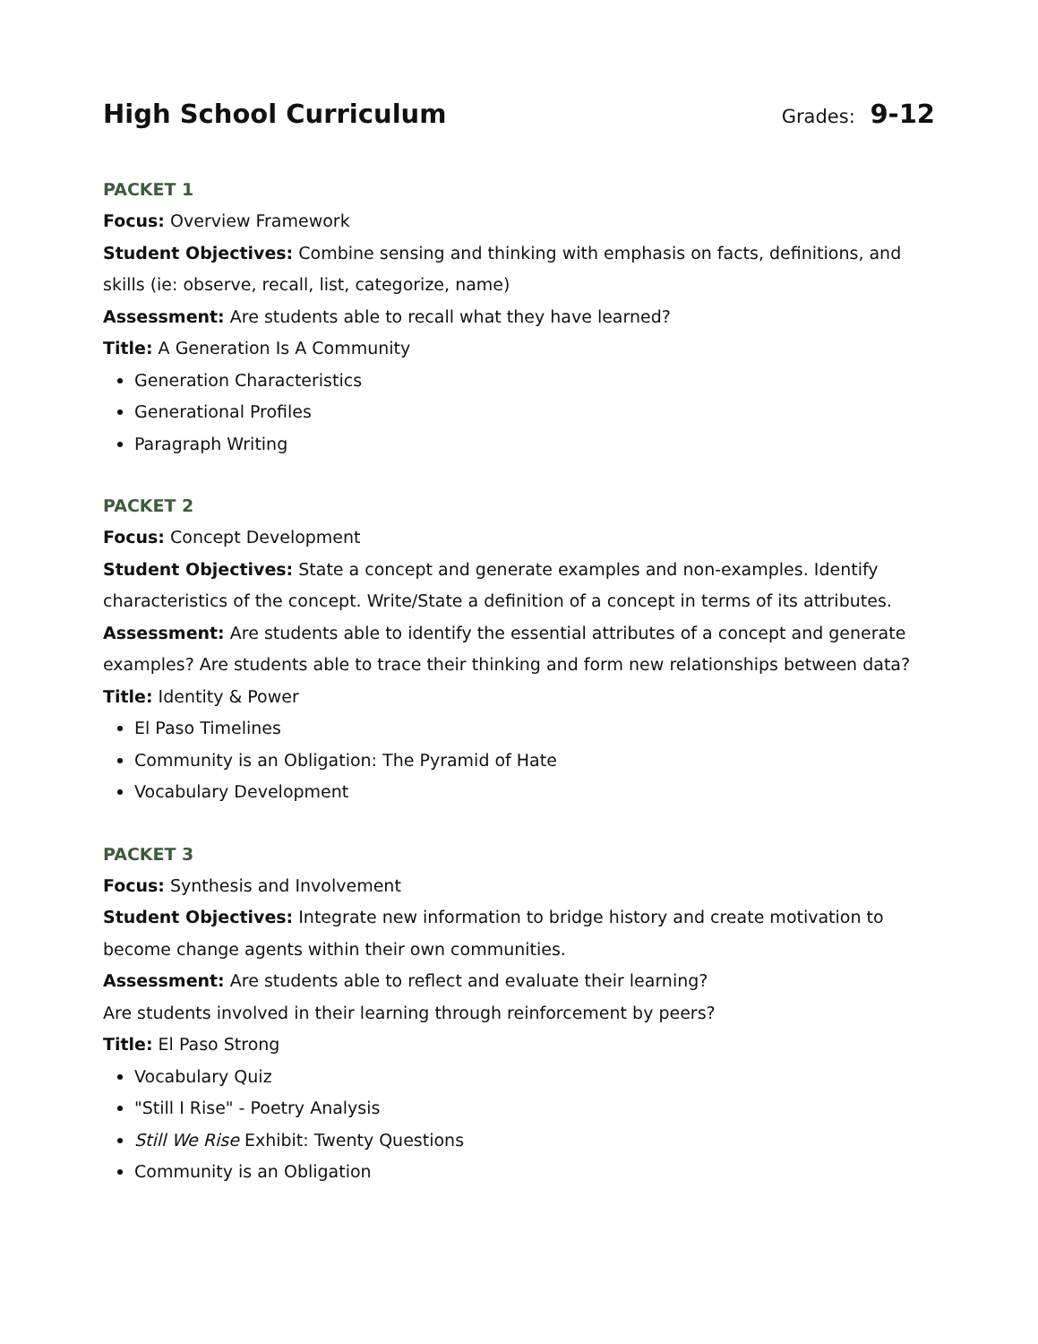High School Curriculum
Grades: 9-12
PACKET 1
Focus: Overview Framework
Student Objectives: Combine sensing and thinking with emphasis on facts, definitions, and skills (ie: observe, recall, list, categorize, name)
Assessment: Are students able to recall what they have learned?
Title: A Generation Is A Community
Generation Characteristics
Generational Profiles
Paragraph Writing
PACKET 2
Focus: Concept Development
Student Objectives: State a concept and generate examples and non-examples. Identify characteristics of the concept. Write/State a definition of a concept in terms of its attributes.
Assessment: Are students able to identify the essential attributes of a concept and generate examples? Are students able to trace their thinking and form new relationships between data?
Title: Identity & Power
El Paso Timelines
Community is an Obligation: The Pyramid of Hate
Vocabulary Development
PACKET 3
Focus: Synthesis and Involvement
Student Objectives: Integrate new information to bridge history and create motivation to become change agents within their own communities.
Assessment: Are students able to reflect and evaluate their learning?
Are students involved in their learning through reinforcement by peers?
Title: El Paso Strong
Vocabulary Quiz
"Still I Rise" - Poetry Analysis
Still We Rise Exhibit: Twenty Questions
Community is an Obligation